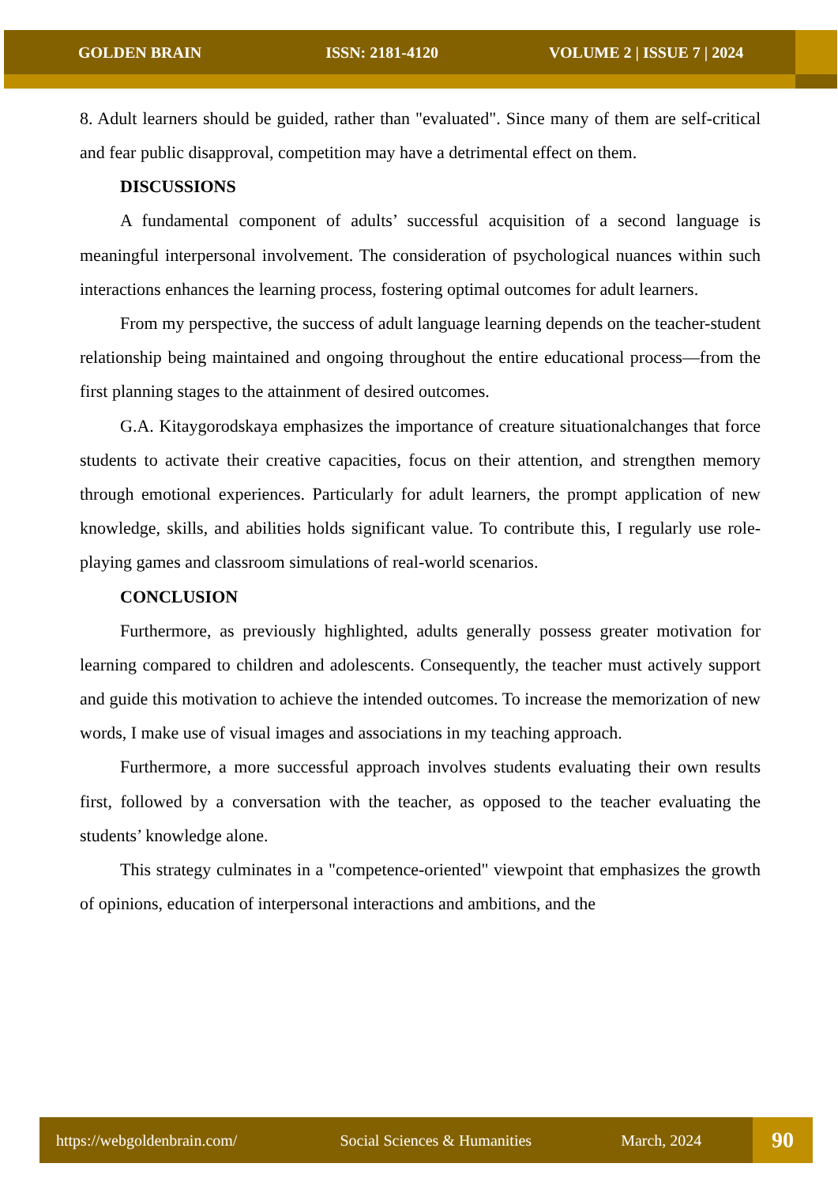GOLDEN BRAIN ISSN: 2181-4120 VOLUME 2 | ISSUE 7 | 2024
8. Adult learners should be guided, rather than "evaluated". Since many of them are self-critical and fear public disapproval, competition may have a detrimental effect on them.
DISCUSSIONS
A fundamental component of adults’ successful acquisition of a second language is meaningful interpersonal involvement. The consideration of psychological nuances within such interactions enhances the learning process, fostering optimal outcomes for adult learners.
From my perspective, the success of adult language learning depends on the teacher-student relationship being maintained and ongoing throughout the entire educational process—from the first planning stages to the attainment of desired outcomes.
G.A. Kitaygorodskaya emphasizes the importance of creature situationalchanges that force students to activate their creative capacities, focus on their attention, and strengthen memory through emotional experiences. Particularly for adult learners, the prompt application of new knowledge, skills, and abilities holds significant value. To contribute this, I regularly use role-playing games and classroom simulations of real-world scenarios.
CONCLUSION
Furthermore, as previously highlighted, adults generally possess greater motivation for learning compared to children and adolescents. Consequently, the teacher must actively support and guide this motivation to achieve the intended outcomes. To increase the memorization of new words, I make use of visual images and associations in my teaching approach.
Furthermore, a more successful approach involves students evaluating their own results first, followed by a conversation with the teacher, as opposed to the teacher evaluating the students’ knowledge alone.
This strategy culminates in a "competence-oriented" viewpoint that emphasizes the growth of opinions, education of interpersonal interactions and ambitions, and the
https://webgoldenbrain.com/ Social Sciences & Humanities March, 2024
90